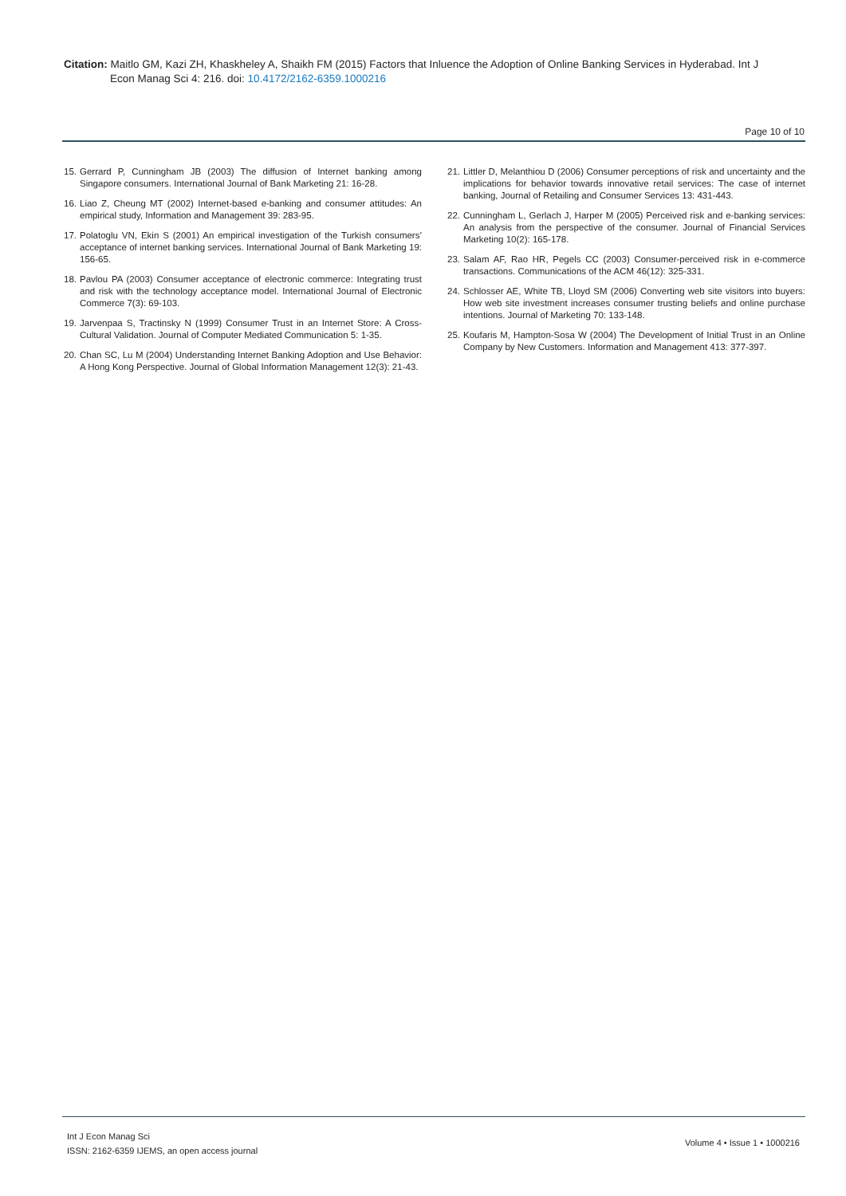Citation: Maitlo GM, Kazi ZH, Khaskheley A, Shaikh FM (2015) Factors that Inluence the Adoption of Online Banking Services in Hyderabad. Int J
Econ Manag Sci 4: 216. doi: 10.4172/2162-6359.1000216
Page 10 of 10
15. Gerrard P, Cunningham JB (2003) The diffusion of Internet banking among Singapore consumers. International Journal of Bank Marketing 21: 16-28.
16. Liao Z, Cheung MT (2002) Internet-based e-banking and consumer attitudes: An empirical study, Information and Management 39: 283-95.
17. Polatoglu VN, Ekin S (2001) An empirical investigation of the Turkish consumers’ acceptance of internet banking services. International Journal of Bank Marketing 19: 156-65.
18. Pavlou PA (2003) Consumer acceptance of electronic commerce: Integrating trust and risk with the technology acceptance model. International Journal of Electronic Commerce 7(3): 69-103.
19. Jarvenpaa S, Tractinsky N (1999) Consumer Trust in an Internet Store: A Cross-Cultural Validation. Journal of Computer Mediated Communication 5: 1-35.
20. Chan SC, Lu M (2004) Understanding Internet Banking Adoption and Use Behavior: A Hong Kong Perspective. Journal of Global Information Management 12(3): 21-43.
21. Littler D, Melanthiou D (2006) Consumer perceptions of risk and uncertainty and the implications for behavior towards innovative retail services: The case of internet banking, Journal of Retailing and Consumer Services 13: 431-443.
22. Cunningham L, Gerlach J, Harper M (2005) Perceived risk and e-banking services: An analysis from the perspective of the consumer. Journal of Financial Services Marketing 10(2): 165-178.
23. Salam AF, Rao HR, Pegels CC (2003) Consumer-perceived risk in e-commerce transactions. Communications of the ACM 46(12): 325-331.
24. Schlosser AE, White TB, Lloyd SM (2006) Converting web site visitors into buyers: How web site investment increases consumer trusting beliefs and online purchase intentions. Journal of Marketing 70: 133-148.
25. Koufaris M, Hampton-Sosa W (2004) The Development of Initial Trust in an Online Company by New Customers. Information and Management 413: 377-397.
Int J Econ Manag Sci
ISSN: 2162-6359 IJEMS, an open access journal
Volume 4 • Issue 1 • 1000216